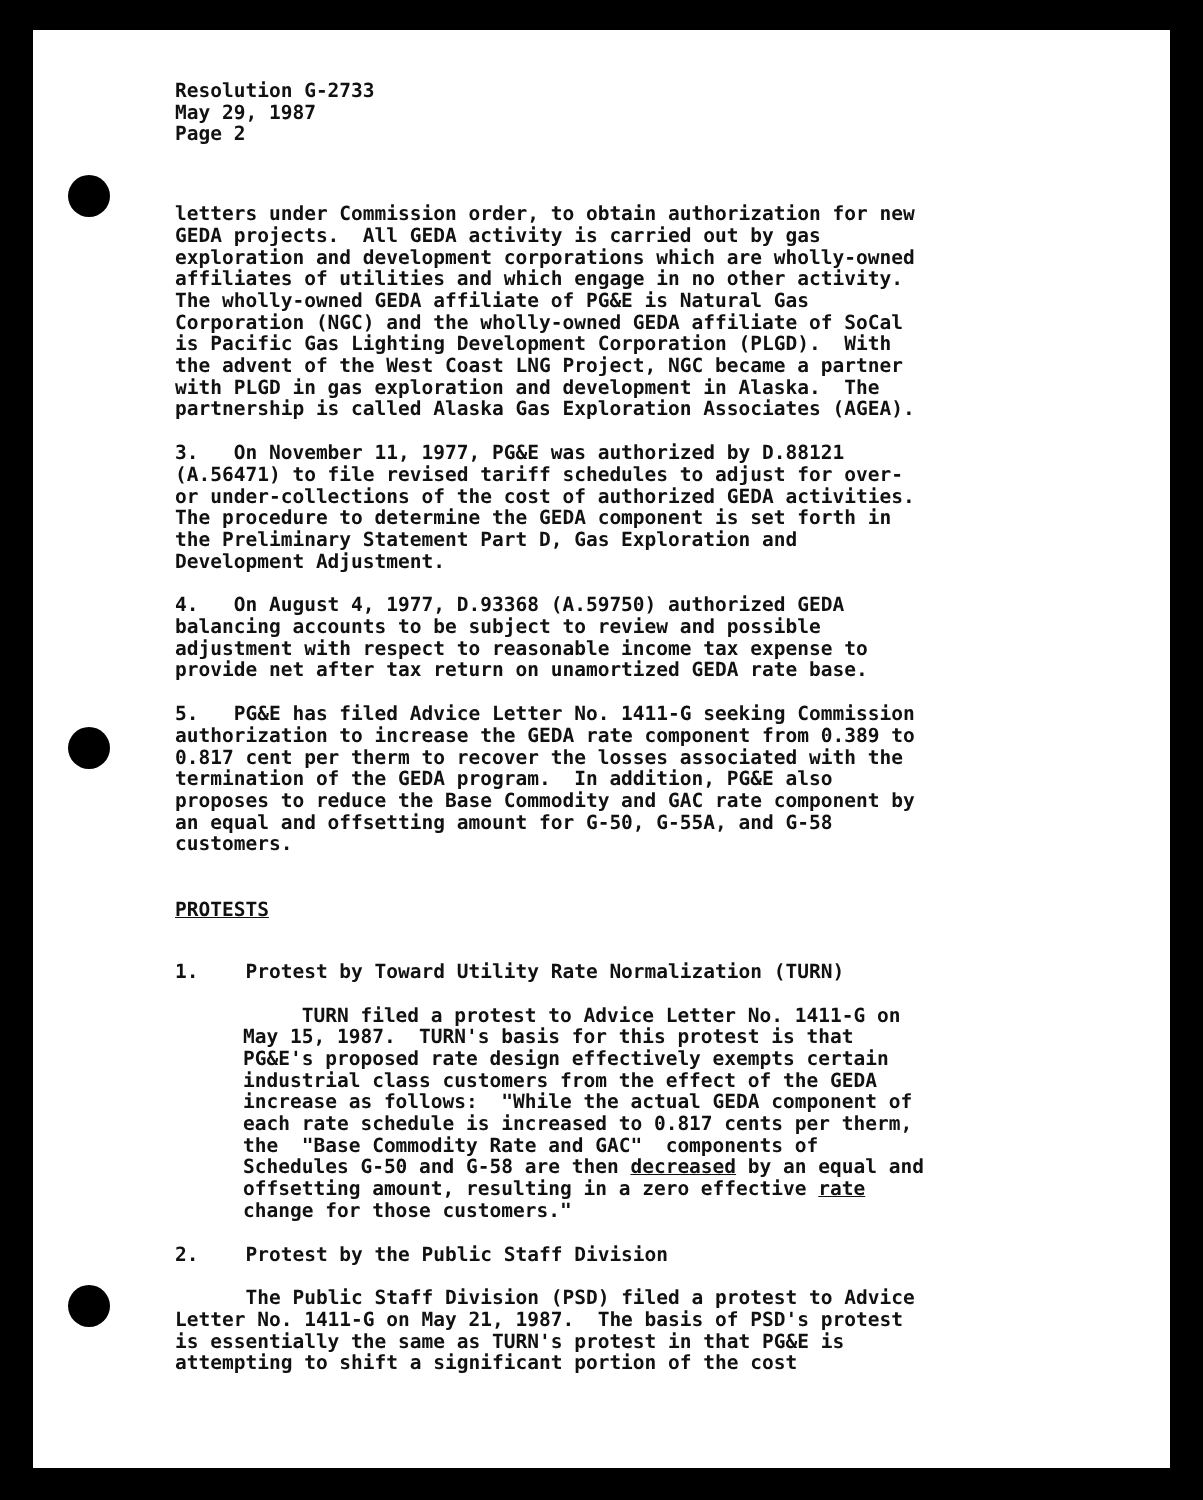Resolution G-2733 May 29, 1987 Page 2
letters under Commission order, to obtain authorization for new GEDA projects. All GEDA activity is carried out by gas exploration and development corporations which are wholly-owned affiliates of utilities and which engage in no other activity. The wholly-owned GEDA affiliate of PG&E is Natural Gas Corporation (NGC) and the wholly-owned GEDA affiliate of SoCal is Pacific Gas Lighting Development Corporation (PLGD). With the advent of the West Coast LNG Project, NGC became a partner with PLGD in gas exploration and development in Alaska. The partnership is called Alaska Gas Exploration Associates (AGEA).
3. On November 11, 1977, PG&E was authorized by D.88121 (A.56471) to file revised tariff schedules to adjust for over- or under-collections of the cost of authorized GEDA activities. The procedure to determine the GEDA component is set forth in the Preliminary Statement Part D, Gas Exploration and Development Adjustment.
4. On August 4, 1977, D.93368 (A.59750) authorized GEDA balancing accounts to be subject to review and possible adjustment with respect to reasonable income tax expense to provide net after tax return on unamortized GEDA rate base.
5. PG&E has filed Advice Letter No. 1411-G seeking Commission authorization to increase the GEDA rate component from 0.389 to 0.817 cent per therm to recover the losses associated with the termination of the GEDA program. In addition, PG&E also proposes to reduce the Base Commodity and GAC rate component by an equal and offsetting amount for G-50, G-55A, and G-58 customers.
PROTESTS
1. Protest by Toward Utility Rate Normalization (TURN)
TURN filed a protest to Advice Letter No. 1411-G on May 15, 1987. TURN's basis for this protest is that PG&E's proposed rate design effectively exempts certain industrial class customers from the effect of the GEDA increase as follows: "While the actual GEDA component of each rate schedule is increased to 0.817 cents per therm, the "Base Commodity Rate and GAC" components of Schedules G-50 and G-58 are then decreased by an equal and offsetting amount, resulting in a zero effective rate change for those customers."
2. Protest by the Public Staff Division
The Public Staff Division (PSD) filed a protest to Advice Letter No. 1411-G on May 21, 1987. The basis of PSD's protest is essentially the same as TURN's protest in that PG&E is attempting to shift a significant portion of the cost